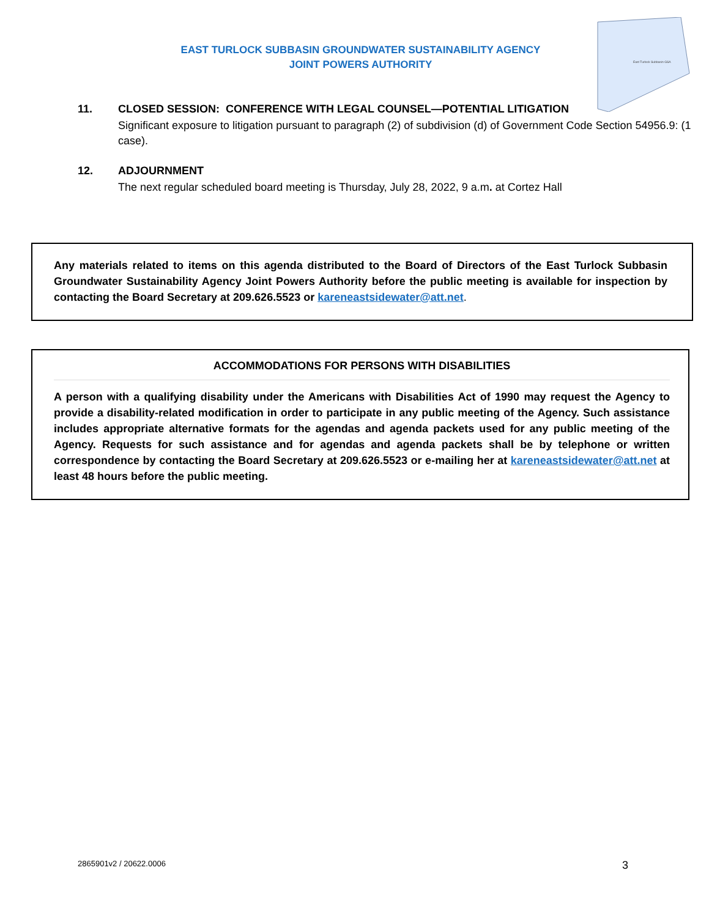EAST TURLOCK SUBBASIN GROUNDWATER SUSTAINABILITY AGENCY
JOINT POWERS AUTHORITY
East Turlock Subbasin GSA
11. CLOSED SESSION: CONFERENCE WITH LEGAL COUNSEL—POTENTIAL LITIGATION
Significant exposure to litigation pursuant to paragraph (2) of subdivision (d) of Government Code Section 54956.9: (1 case).
12. ADJOURNMENT
The next regular scheduled board meeting is Thursday, July 28, 2022, 9 a.m. at Cortez Hall
Any materials related to items on this agenda distributed to the Board of Directors of the East Turlock Subbasin Groundwater Sustainability Agency Joint Powers Authority before the public meeting is available for inspection by contacting the Board Secretary at 209.626.5523 or kareneastsidewater@att.net.
ACCOMMODATIONS FOR PERSONS WITH DISABILITIES
A person with a qualifying disability under the Americans with Disabilities Act of 1990 may request the Agency to provide a disability-related modification in order to participate in any public meeting of the Agency. Such assistance includes appropriate alternative formats for the agendas and agenda packets used for any public meeting of the Agency. Requests for such assistance and for agendas and agenda packets shall be by telephone or written correspondence by contacting the Board Secretary at 209.626.5523 or e-mailing her at kareneastsidewater@att.net at least 48 hours before the public meeting.
2865901v2 / 20622.0006 3